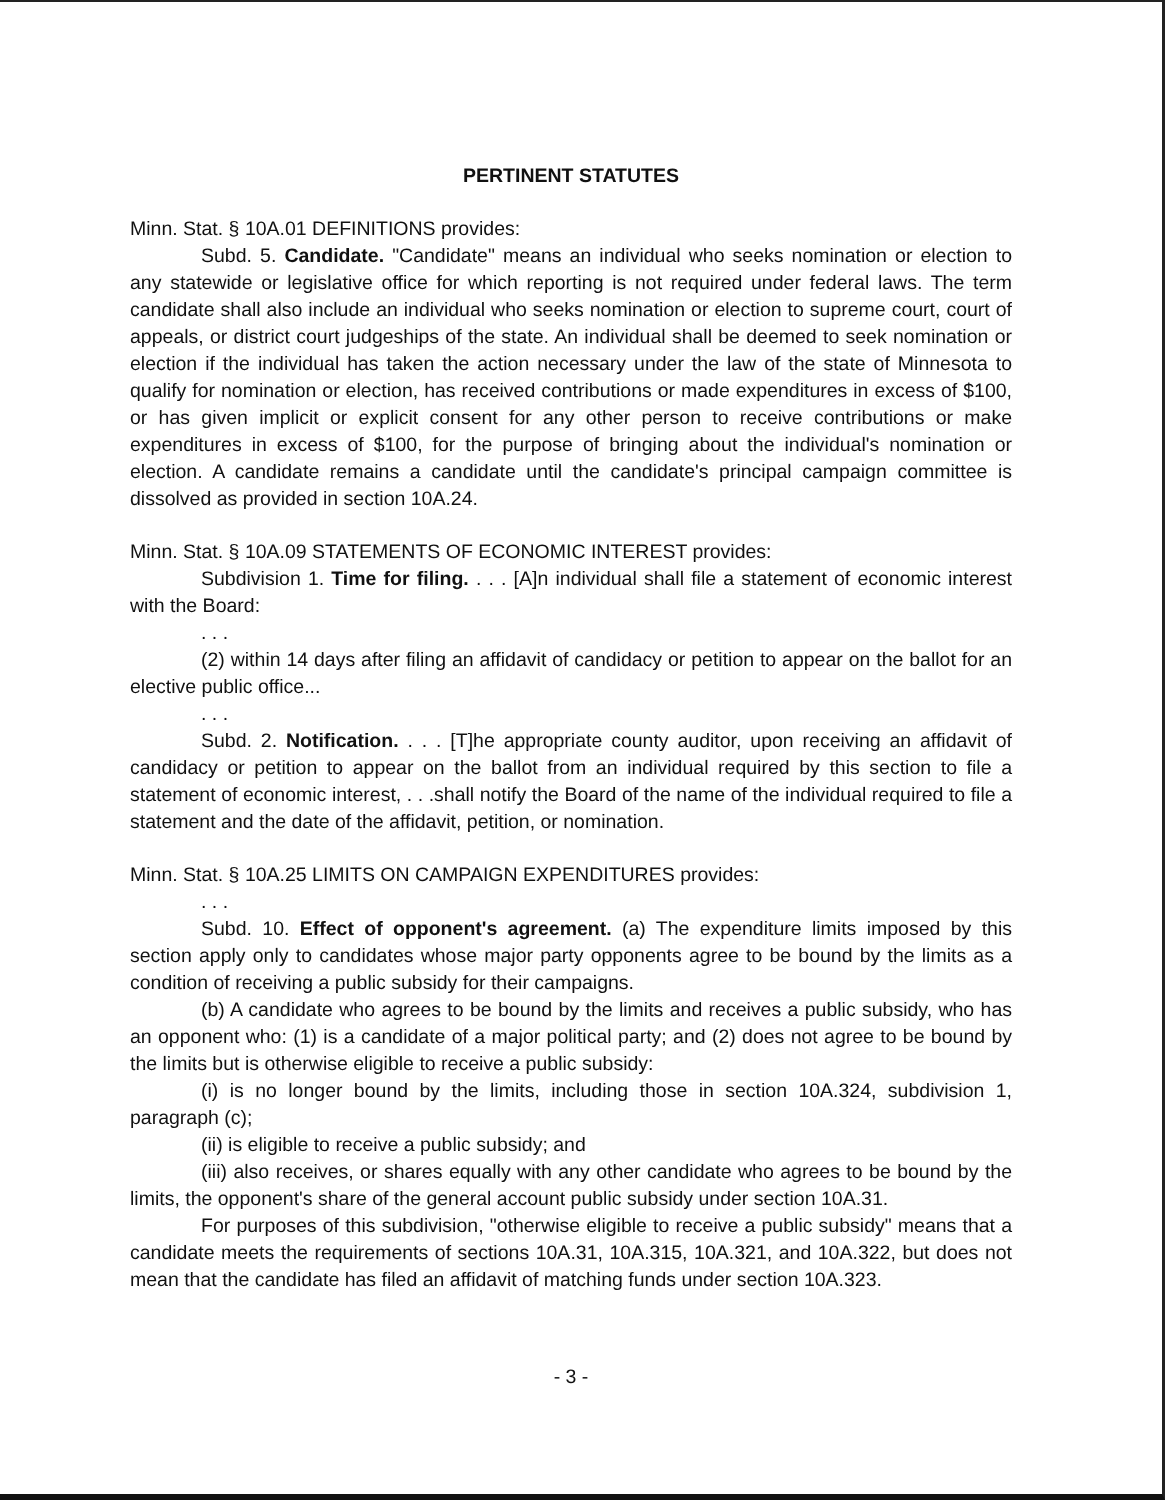PERTINENT STATUTES
Minn. Stat. § 10A.01 DEFINITIONS provides:
Subd. 5. Candidate. "Candidate" means an individual who seeks nomination or election to any statewide or legislative office for which reporting is not required under federal laws. The term candidate shall also include an individual who seeks nomination or election to supreme court, court of appeals, or district court judgeships of the state. An individual shall be deemed to seek nomination or election if the individual has taken the action necessary under the law of the state of Minnesota to qualify for nomination or election, has received contributions or made expenditures in excess of $100, or has given implicit or explicit consent for any other person to receive contributions or make expenditures in excess of $100, for the purpose of bringing about the individual's nomination or election. A candidate remains a candidate until the candidate's principal campaign committee is dissolved as provided in section 10A.24.
Minn. Stat. § 10A.09 STATEMENTS OF ECONOMIC INTEREST provides:
Subdivision 1. Time for filing. . . . [A]n individual shall file a statement of economic interest with the Board:
. . .
(2) within 14 days after filing an affidavit of candidacy or petition to appear on the ballot for an elective public office...
. . .
Subd. 2. Notification. . . . [T]he appropriate county auditor, upon receiving an affidavit of candidacy or petition to appear on the ballot from an individual required by this section to file a statement of economic interest, . . .shall notify the Board of the name of the individual required to file a statement and the date of the affidavit, petition, or nomination.
Minn. Stat. § 10A.25 LIMITS ON CAMPAIGN EXPENDITURES provides:
. . .
Subd. 10. Effect of opponent's agreement. (a) The expenditure limits imposed by this section apply only to candidates whose major party opponents agree to be bound by the limits as a condition of receiving a public subsidy for their campaigns.
(b) A candidate who agrees to be bound by the limits and receives a public subsidy, who has an opponent who: (1) is a candidate of a major political party; and (2) does not agree to be bound by the limits but is otherwise eligible to receive a public subsidy:
(i) is no longer bound by the limits, including those in section 10A.324, subdivision 1, paragraph (c);
(ii) is eligible to receive a public subsidy; and
(iii) also receives, or shares equally with any other candidate who agrees to be bound by the limits, the opponent's share of the general account public subsidy under section 10A.31.
For purposes of this subdivision, "otherwise eligible to receive a public subsidy" means that a candidate meets the requirements of sections 10A.31, 10A.315, 10A.321, and 10A.322, but does not mean that the candidate has filed an affidavit of matching funds under section 10A.323.
- 3 -